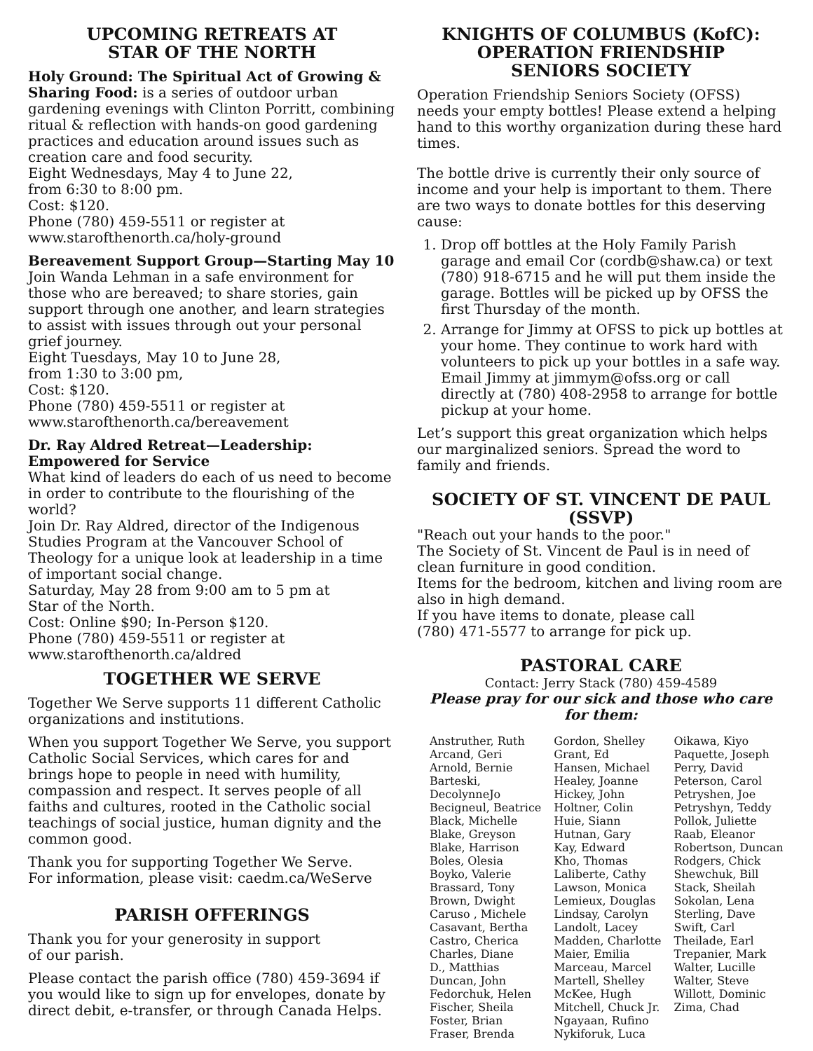UPCOMING RETREATS AT
STAR OF THE NORTH
Holy Ground: The Spiritual Act of Growing & Sharing Food: is a series of outdoor urban gardening evenings with Clinton Porritt, combining ritual & reflection with hands-on good gardening practices and education around issues such as creation care and food security.
Eight Wednesdays, May 4 to June 22,
from 6:30 to 8:00 pm.
Cost: $120.
Phone (780) 459-5511 or register at
www.starofthenorth.ca/holy-ground
Bereavement Support Group—Starting May 10
Join Wanda Lehman in a safe environment for those who are bereaved; to share stories, gain support through one another, and learn strategies to assist with issues through out your personal grief journey.
Eight Tuesdays, May 10 to June 28,
from 1:30 to 3:00 pm,
Cost: $120.
Phone (780) 459-5511 or register at
www.starofthenorth.ca/bereavement
Dr. Ray Aldred Retreat—Leadership: Empowered for Service
What kind of leaders do each of us need to become in order to contribute to the flourishing of the world?
Join Dr. Ray Aldred, director of the Indigenous Studies Program at the Vancouver School of Theology for a unique look at leadership in a time of important social change.
Saturday, May 28 from 9:00 am to 5 pm at
Star of the North.
Cost: Online $90; In-Person $120.
Phone (780) 459-5511 or register at
www.starofthenorth.ca/aldred
TOGETHER WE SERVE
Together We Serve supports 11 different Catholic organizations and institutions.
When you support Together We Serve, you support Catholic Social Services, which cares for and brings hope to people in need with humility, compassion and respect. It serves people of all faiths and cultures, rooted in the Catholic social teachings of social justice, human dignity and the common good.
Thank you for supporting Together We Serve.
For information, please visit: caedm.ca/WeServe
PARISH OFFERINGS
Thank you for your generosity in support
of our parish.
Please contact the parish office (780) 459-3694 if you would like to sign up for envelopes, donate by direct debit, e-transfer, or through Canada Helps.
KNIGHTS OF COLUMBUS (KofC):
OPERATION FRIENDSHIP
SENIORS SOCIETY
Operation Friendship Seniors Society (OFSS) needs your empty bottles! Please extend a helping hand to this worthy organization during these hard times.
The bottle drive is currently their only source of income and your help is important to them. There are two ways to donate bottles for this deserving cause:
1. Drop off bottles at the Holy Family Parish garage and email Cor (cordb@shaw.ca) or text (780) 918-6715 and he will put them inside the garage. Bottles will be picked up by OFSS the first Thursday of the month.
2. Arrange for Jimmy at OFSS to pick up bottles at your home. They continue to work hard with volunteers to pick up your bottles in a safe way. Email Jimmy at jimmym@ofss.org or call directly at (780) 408-2958 to arrange for bottle pickup at your home.
Let’s support this great organization which helps our marginalized seniors. Spread the word to family and friends.
SOCIETY OF ST. VINCENT DE PAUL
(SSVP)
"Reach out your hands to the poor."
The Society of St. Vincent de Paul is in need of clean furniture in good condition.
Items for the bedroom, kitchen and living room are also in high demand.
If you have items to donate, please call
(780) 471-5577 to arrange for pick up.
PASTORAL CARE
Contact: Jerry Stack (780) 459-4589
Please pray for our sick and those who care for them:
Anstruther, Ruth
Arcand, Geri
Arnold, Bernie
Barteski,
DecolynneJo
Becigneul, Beatrice
Black, Michelle
Blake, Greyson
Blake, Harrison
Boles, Olesia
Boyko, Valerie
Brassard, Tony
Brown, Dwight
Caruso , Michele
Casavant, Bertha
Castro, Cherica
Charles, Diane
D., Matthias
Duncan, John
Fedorchuk, Helen
Fischer, Sheila
Foster, Brian
Fraser, Brenda
Gordon, Shelley
Grant, Ed
Hansen, Michael
Healey, Joanne
Hickey, John
Holtner, Colin
Huie, Siann
Hutnan, Gary
Kay, Edward
Kho, Thomas
Laliberte, Cathy
Lawson, Monica
Lemieux, Douglas
Lindsay, Carolyn
Landolt, Lacey
Madden, Charlotte
Maier, Emilia
Marceau, Marcel
Martell, Shelley
McKee, Hugh
Mitchell, Chuck Jr.
Ngayaan, Rufino
Nykiforuk, Luca
Oikawa, Kiyo
Paquette, Joseph
Perry, David
Peterson, Carol
Petryshen, Joe
Petryshyn, Teddy
Pollok, Juliette
Raab, Eleanor
Robertson, Duncan
Rodgers, Chick
Shewchuk, Bill
Stack, Sheilah
Sokolan, Lena
Sterling, Dave
Swift, Carl
Theilade, Earl
Trepanier, Mark
Walter, Lucille
Walter, Steve
Willott, Dominic
Zima, Chad